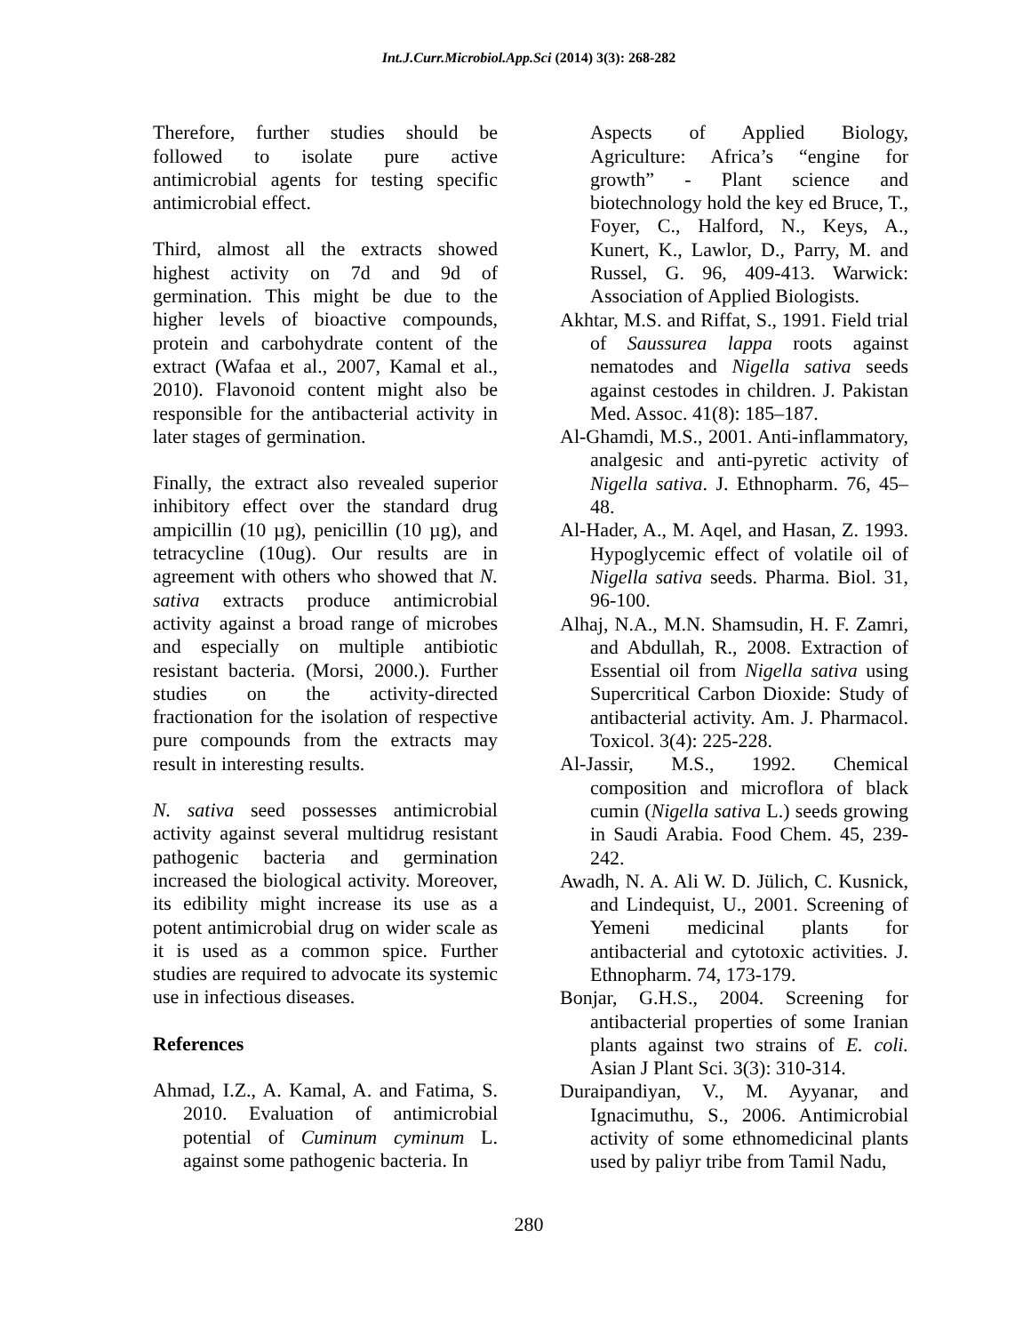Int.J.Curr.Microbiol.App.Sci (2014) 3(3): 268-282
Therefore, further studies should be followed to isolate pure active antimicrobial agents for testing specific antimicrobial effect.
Third, almost all the extracts showed highest activity on 7d and 9d of germination. This might be due to the higher levels of bioactive compounds, protein and carbohydrate content of the extract (Wafaa et al., 2007, Kamal et al., 2010). Flavonoid content might also be responsible for the antibacterial activity in later stages of germination.
Finally, the extract also revealed superior inhibitory effect over the standard drug ampicillin (10 µg), penicillin (10 µg), and tetracycline (10ug). Our results are in agreement with others who showed that N. sativa extracts produce antimicrobial activity against a broad range of microbes and especially on multiple antibiotic resistant bacteria. (Morsi, 2000.). Further studies on the activity-directed fractionation for the isolation of respective pure compounds from the extracts may result in interesting results.
N. sativa seed possesses antimicrobial activity against several multidrug resistant pathogenic bacteria and germination increased the biological activity. Moreover, its edibility might increase its use as a potent antimicrobial drug on wider scale as it is used as a common spice. Further studies are required to advocate its systemic use in infectious diseases.
References
Ahmad, I.Z., A. Kamal, A. and Fatima, S. 2010. Evaluation of antimicrobial potential of Cuminum cyminum L. against some pathogenic bacteria. In
Aspects of Applied Biology, Agriculture: Africa’s “engine for growth” - Plant science and biotechnology hold the key ed Bruce, T., Foyer, C., Halford, N., Keys, A., Kunert, K., Lawlor, D., Parry, M. and Russel, G. 96, 409-413. Warwick: Association of Applied Biologists.
Akhtar, M.S. and Riffat, S., 1991. Field trial of Saussurea lappa roots against nematodes and Nigella sativa seeds against cestodes in children. J. Pakistan Med. Assoc. 41(8): 185–187.
Al-Ghamdi, M.S., 2001. Anti-inflammatory, analgesic and anti-pyretic activity of Nigella sativa. J. Ethnopharm. 76, 45–48.
Al-Hader, A., M. Aqel, and Hasan, Z. 1993. Hypoglycemic effect of volatile oil of Nigella sativa seeds. Pharma. Biol. 31, 96-100.
Alhaj, N.A., M.N. Shamsudin, H. F. Zamri, and Abdullah, R., 2008. Extraction of Essential oil from Nigella sativa using Supercritical Carbon Dioxide: Study of antibacterial activity. Am. J. Pharmacol. Toxicol. 3(4): 225-228.
Al-Jassir, M.S., 1992. Chemical composition and microflora of black cumin (Nigella sativa L.) seeds growing in Saudi Arabia. Food Chem. 45, 239-242.
Awadh, N. A. Ali W. D. Jülich, C. Kusnick, and Lindequist, U., 2001. Screening of Yemeni medicinal plants for antibacterial and cytotoxic activities. J. Ethnopharm. 74, 173-179.
Bonjar, G.H.S., 2004. Screening for antibacterial properties of some Iranian plants against two strains of E. coli. Asian J Plant Sci. 3(3): 310-314.
Duraipandiyan, V., M. Ayyanar, and Ignacimuthu, S., 2006. Antimicrobial activity of some ethnomedicinal plants used by paliyr tribe from Tamil Nadu,
280